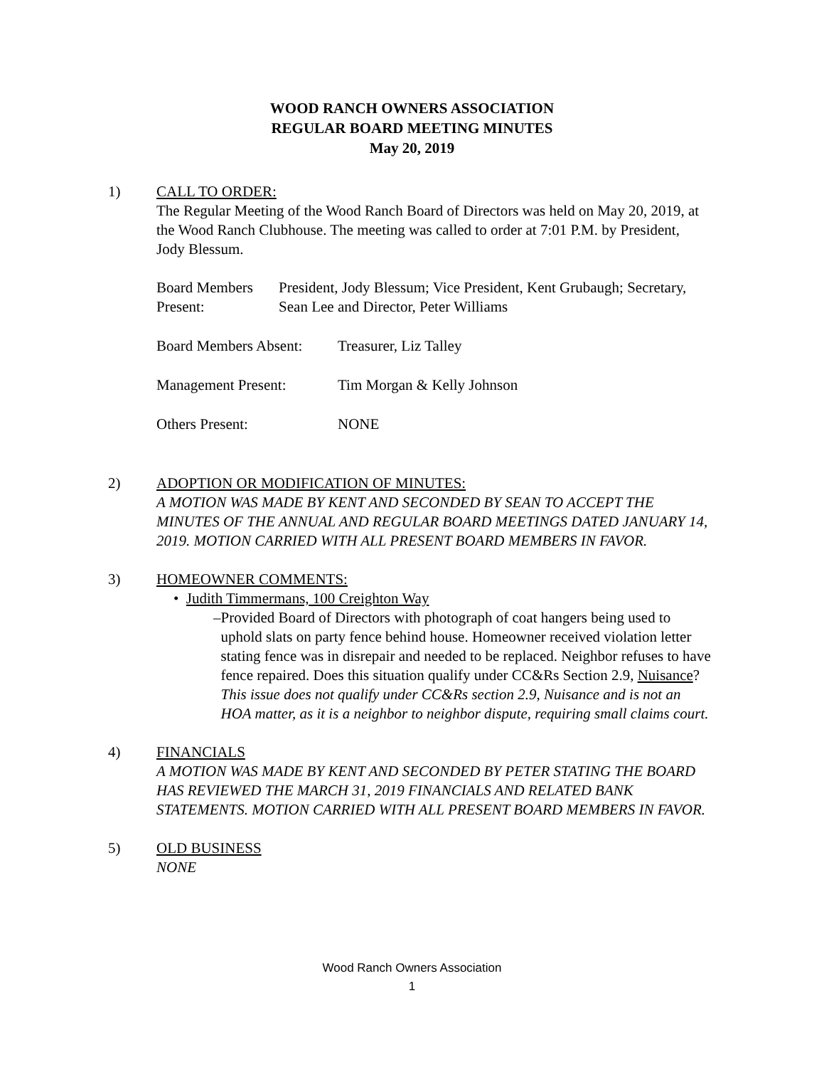WOOD RANCH OWNERS ASSOCIATION
REGULAR BOARD MEETING MINUTES
May 20, 2019
1) CALL TO ORDER:
The Regular Meeting of the Wood Ranch Board of Directors was held on May 20, 2019, at the Wood Ranch Clubhouse. The meeting was called to order at 7:01 P.M. by President, Jody Blessum.
Board Members Present:
President, Jody Blessum; Vice President, Kent Grubaugh; Secretary, Sean Lee and Director, Peter Williams
Board Members Absent:
Treasurer, Liz Talley
Management Present: Tim Morgan & Kelly Johnson
Others Present: NONE
2) ADOPTION OR MODIFICATION OF MINUTES:
A MOTION WAS MADE BY KENT AND SECONDED BY SEAN TO ACCEPT THE MINUTES OF THE ANNUAL AND REGULAR BOARD MEETINGS DATED JANUARY 14, 2019. MOTION CARRIED WITH ALL PRESENT BOARD MEMBERS IN FAVOR.
3) HOMEOWNER COMMENTS:
• Judith Timmermans, 100 Creighton Way
– Provided Board of Directors with photograph of coat hangers being used to uphold slats on party fence behind house. Homeowner received violation letter stating fence was in disrepair and needed to be replaced. Neighbor refuses to have fence repaired. Does this situation qualify under CC&Rs Section 2.9, Nuisance? This issue does not qualify under CC&Rs section 2.9, Nuisance and is not an HOA matter, as it is a neighbor to neighbor dispute, requiring small claims court.
4) FINANCIALS
A MOTION WAS MADE BY KENT AND SECONDED BY PETER STATING THE BOARD HAS REVIEWED THE MARCH 31, 2019 FINANCIALS AND RELATED BANK STATEMENTS. MOTION CARRIED WITH ALL PRESENT BOARD MEMBERS IN FAVOR.
5) OLD BUSINESS
NONE
Wood Ranch Owners Association
1